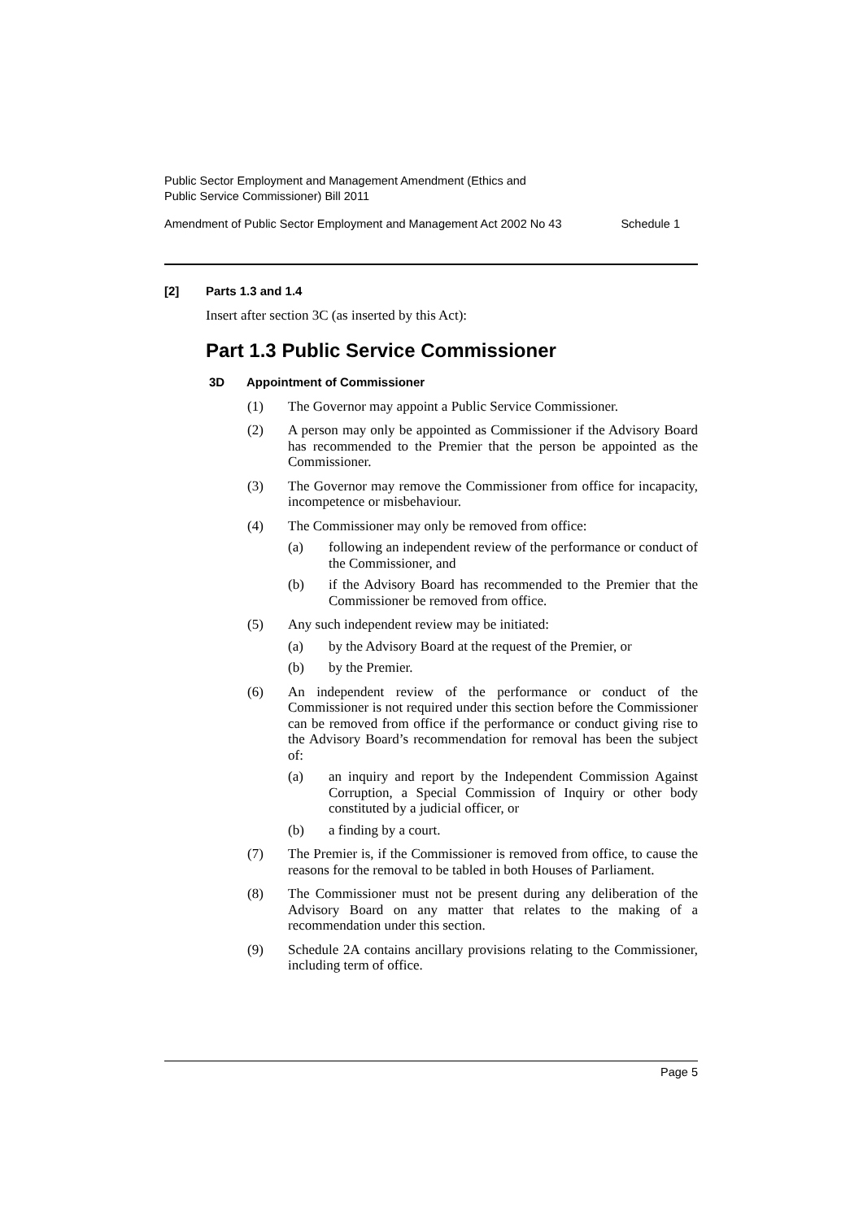Public Sector Employment and Management Amendment (Ethics and
Public Service Commissioner) Bill 2011
Amendment of Public Sector Employment and Management Act 2002 No 43 Schedule 1
[2] Parts 1.3 and 1.4
Insert after section 3C (as inserted by this Act):
Part 1.3 Public Service Commissioner
3D Appointment of Commissioner
(1) The Governor may appoint a Public Service Commissioner.
(2) A person may only be appointed as Commissioner if the Advisory Board has recommended to the Premier that the person be appointed as the Commissioner.
(3) The Governor may remove the Commissioner from office for incapacity, incompetence or misbehaviour.
(4) The Commissioner may only be removed from office:
(a) following an independent review of the performance or conduct of the Commissioner, and
(b) if the Advisory Board has recommended to the Premier that the Commissioner be removed from office.
(5) Any such independent review may be initiated:
(a) by the Advisory Board at the request of the Premier, or
(b) by the Premier.
(6) An independent review of the performance or conduct of the Commissioner is not required under this section before the Commissioner can be removed from office if the performance or conduct giving rise to the Advisory Board’s recommendation for removal has been the subject of:
(a) an inquiry and report by the Independent Commission Against Corruption, a Special Commission of Inquiry or other body constituted by a judicial officer, or
(b) a finding by a court.
(7) The Premier is, if the Commissioner is removed from office, to cause the reasons for the removal to be tabled in both Houses of Parliament.
(8) The Commissioner must not be present during any deliberation of the Advisory Board on any matter that relates to the making of a recommendation under this section.
(9) Schedule 2A contains ancillary provisions relating to the Commissioner, including term of office.
Page 5